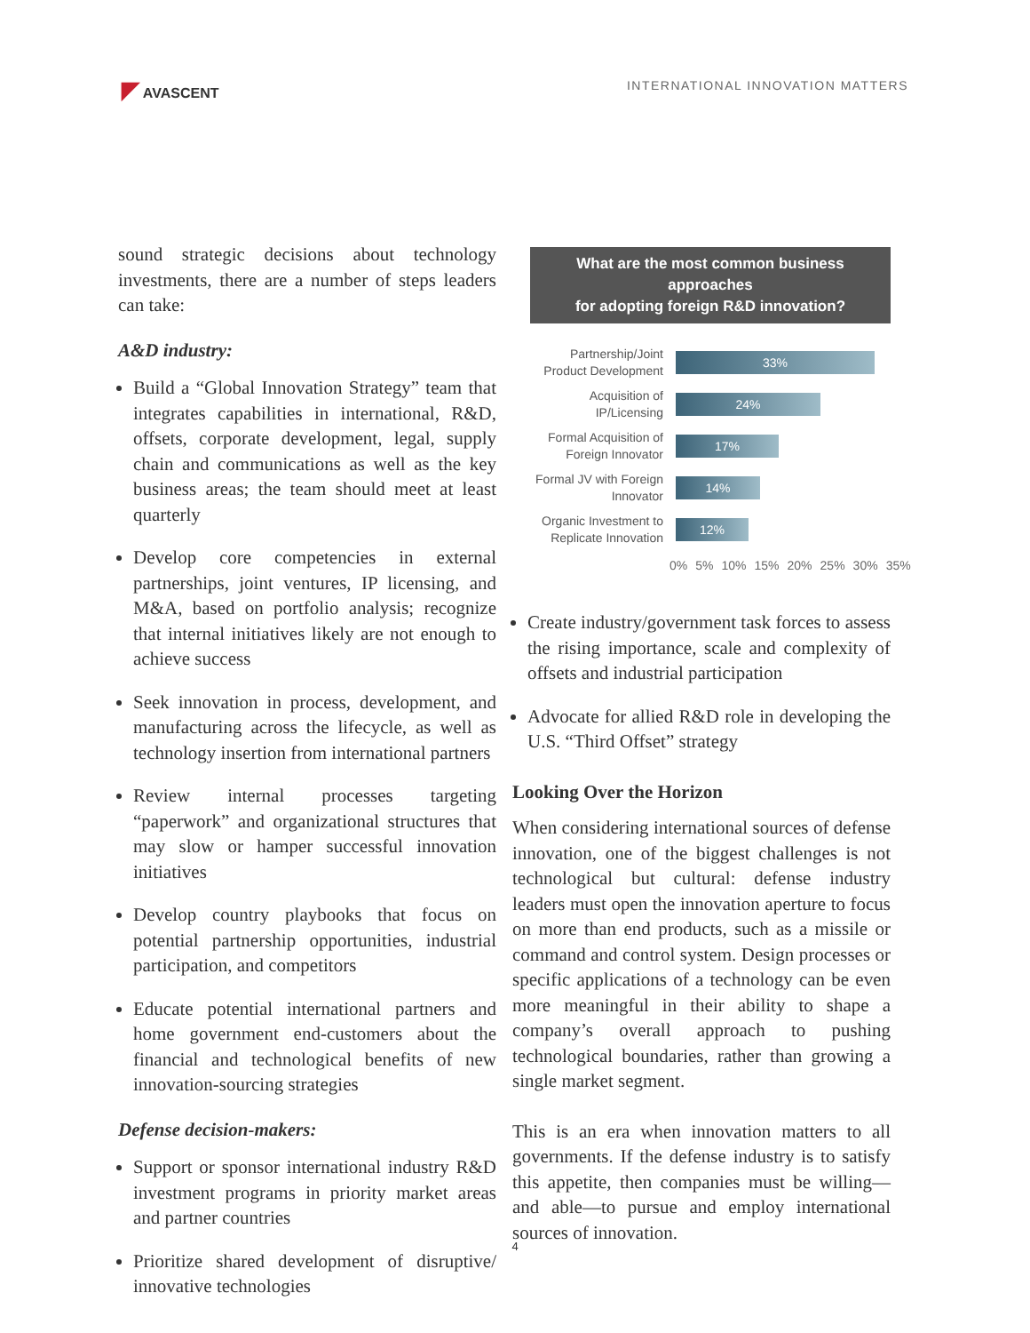◤ AVASCENT INTERNATIONAL INNOVATION MATTERS
sound strategic decisions about technology investments, there are a number of steps leaders can take:
A&D industry:
Build a “Global Innovation Strategy” team that integrates capabilities in international, R&D, offsets, corporate development, legal, supply chain and communications as well as the key business areas; the team should meet at least quarterly
Develop core competencies in external partnerships, joint ventures, IP licensing, and M&A, based on portfolio analysis; recognize that internal initiatives likely are not enough to achieve success
Seek innovation in process, development, and manufacturing across the lifecycle, as well as technology insertion from international partners
Review internal processes targeting “paperwork” and organizational structures that may slow or hamper successful innovation initiatives
Develop country playbooks that focus on potential partnership opportunities, industrial participation, and competitors
Educate potential international partners and home government end-customers about the financial and technological benefits of new innovation-sourcing strategies
Defense decision-makers:
Support or sponsor international industry R&D investment programs in priority market areas and partner countries
Prioritize shared development of disruptive/ innovative technologies
What are the most common business approaches
for adopting foreign R&D innovation?
Partnership/Joint Product Development
33%
Acquisition of IP/Licensing
24%
Formal Acquisition of Foreign Innovator
17%
Formal JV with Foreign Innovator
14%
Organic Investment to Replicate Innovation
12%
0% 5% 10% 15% 20% 25% 30% 35%
Create industry/government task forces to assess the rising importance, scale and complexity of offsets and industrial participation
Advocate for allied R&D role in developing the U.S. “Third Offset” strategy
Looking Over the Horizon
When considering international sources of defense innovation, one of the biggest challenges is not technological but cultural: defense industry leaders must open the innovation aperture to focus on more than end products, such as a missile or command and control system. Design processes or specific applications of a technology can be even more meaningful in their ability to shape a company’s overall approach to pushing technological boundaries, rather than growing a single market segment.
This is an era when innovation matters to all governments. If the defense industry is to satisfy this appetite, then companies must be willing—and able—to pursue and employ international sources of innovation.
4